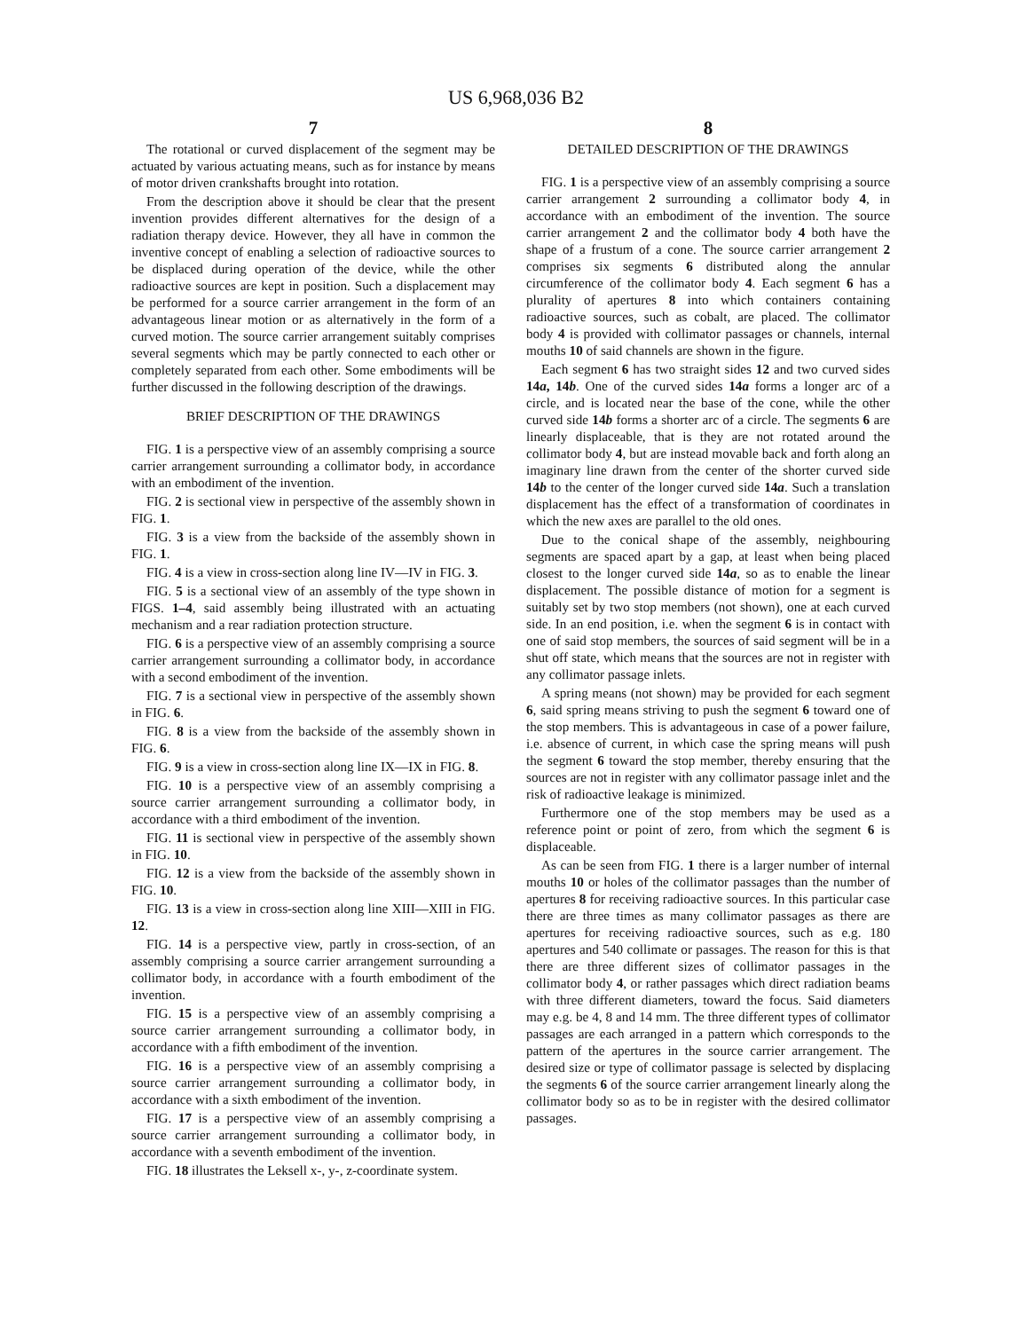US 6,968,036 B2
7
The rotational or curved displacement of the segment may be actuated by various actuating means, such as for instance by means of motor driven crankshafts brought into rotation.
From the description above it should be clear that the present invention provides different alternatives for the design of a radiation therapy device. However, they all have in common the inventive concept of enabling a selection of radioactive sources to be displaced during operation of the device, while the other radioactive sources are kept in position. Such a displacement may be performed for a source carrier arrangement in the form of an advantageous linear motion or as alternatively in the form of a curved motion. The source carrier arrangement suitably comprises several segments which may be partly connected to each other or completely separated from each other. Some embodiments will be further discussed in the following description of the drawings.
BRIEF DESCRIPTION OF THE DRAWINGS
FIG. 1 is a perspective view of an assembly comprising a source carrier arrangement surrounding a collimator body, in accordance with an embodiment of the invention.
FIG. 2 is sectional view in perspective of the assembly shown in FIG. 1.
FIG. 3 is a view from the backside of the assembly shown in FIG. 1.
FIG. 4 is a view in cross-section along line IV—IV in FIG. 3.
FIG. 5 is a sectional view of an assembly of the type shown in FIGS. 1–4, said assembly being illustrated with an actuating mechanism and a rear radiation protection structure.
FIG. 6 is a perspective view of an assembly comprising a source carrier arrangement surrounding a collimator body, in accordance with a second embodiment of the invention.
FIG. 7 is a sectional view in perspective of the assembly shown in FIG. 6.
FIG. 8 is a view from the backside of the assembly shown in FIG. 6.
FIG. 9 is a view in cross-section along line IX—IX in FIG. 8.
FIG. 10 is a perspective view of an assembly comprising a source carrier arrangement surrounding a collimator body, in accordance with a third embodiment of the invention.
FIG. 11 is sectional view in perspective of the assembly shown in FIG. 10.
FIG. 12 is a view from the backside of the assembly shown in FIG. 10.
FIG. 13 is a view in cross-section along line XIII—XIII in FIG. 12.
FIG. 14 is a perspective view, partly in cross-section, of an assembly comprising a source carrier arrangement surrounding a collimator body, in accordance with a fourth embodiment of the invention.
FIG. 15 is a perspective view of an assembly comprising a source carrier arrangement surrounding a collimator body, in accordance with a fifth embodiment of the invention.
FIG. 16 is a perspective view of an assembly comprising a source carrier arrangement surrounding a collimator body, in accordance with a sixth embodiment of the invention.
FIG. 17 is a perspective view of an assembly comprising a source carrier arrangement surrounding a collimator body, in accordance with a seventh embodiment of the invention.
FIG. 18 illustrates the Leksell x-, y-, z-coordinate system.
8
DETAILED DESCRIPTION OF THE DRAWINGS
FIG. 1 is a perspective view of an assembly comprising a source carrier arrangement 2 surrounding a collimator body 4, in accordance with an embodiment of the invention. The source carrier arrangement 2 and the collimator body 4 both have the shape of a frustum of a cone. The source carrier arrangement 2 comprises six segments 6 distributed along the annular circumference of the collimator body 4. Each segment 6 has a plurality of apertures 8 into which containers containing radioactive sources, such as cobalt, are placed. The collimator body 4 is provided with collimator passages or channels, internal mouths 10 of said channels are shown in the figure.
Each segment 6 has two straight sides 12 and two curved sides 14a, 14b. One of the curved sides 14a forms a longer arc of a circle, and is located near the base of the cone, while the other curved side 14b forms a shorter arc of a circle. The segments 6 are linearly displaceable, that is they are not rotated around the collimator body 4, but are instead movable back and forth along an imaginary line drawn from the center of the shorter curved side 14b to the center of the longer curved side 14a. Such a translation displacement has the effect of a transformation of coordinates in which the new axes are parallel to the old ones.
Due to the conical shape of the assembly, neighbouring segments are spaced apart by a gap, at least when being placed closest to the longer curved side 14a, so as to enable the linear displacement. The possible distance of motion for a segment is suitably set by two stop members (not shown), one at each curved side. In an end position, i.e. when the segment 6 is in contact with one of said stop members, the sources of said segment will be in a shut off state, which means that the sources are not in register with any collimator passage inlets.
A spring means (not shown) may be provided for each segment 6, said spring means striving to push the segment 6 toward one of the stop members. This is advantageous in case of a power failure, i.e. absence of current, in which case the spring means will push the segment 6 toward the stop member, thereby ensuring that the sources are not in register with any collimator passage inlet and the risk of radioactive leakage is minimized.
Furthermore one of the stop members may be used as a reference point or point of zero, from which the segment 6 is displaceable.
As can be seen from FIG. 1 there is a larger number of internal mouths 10 or holes of the collimator passages than the number of apertures 8 for receiving radioactive sources. In this particular case there are three times as many collimator passages as there are apertures for receiving radioactive sources, such as e.g. 180 apertures and 540 collimate or passages. The reason for this is that there are three different sizes of collimator passages in the collimator body 4, or rather passages which direct radiation beams with three different diameters, toward the focus. Said diameters may e.g. be 4, 8 and 14 mm. The three different types of collimator passages are each arranged in a pattern which corresponds to the pattern of the apertures in the source carrier arrangement. The desired size or type of collimator passage is selected by displacing the segments 6 of the source carrier arrangement linearly along the collimator body so as to be in register with the desired collimator passages.